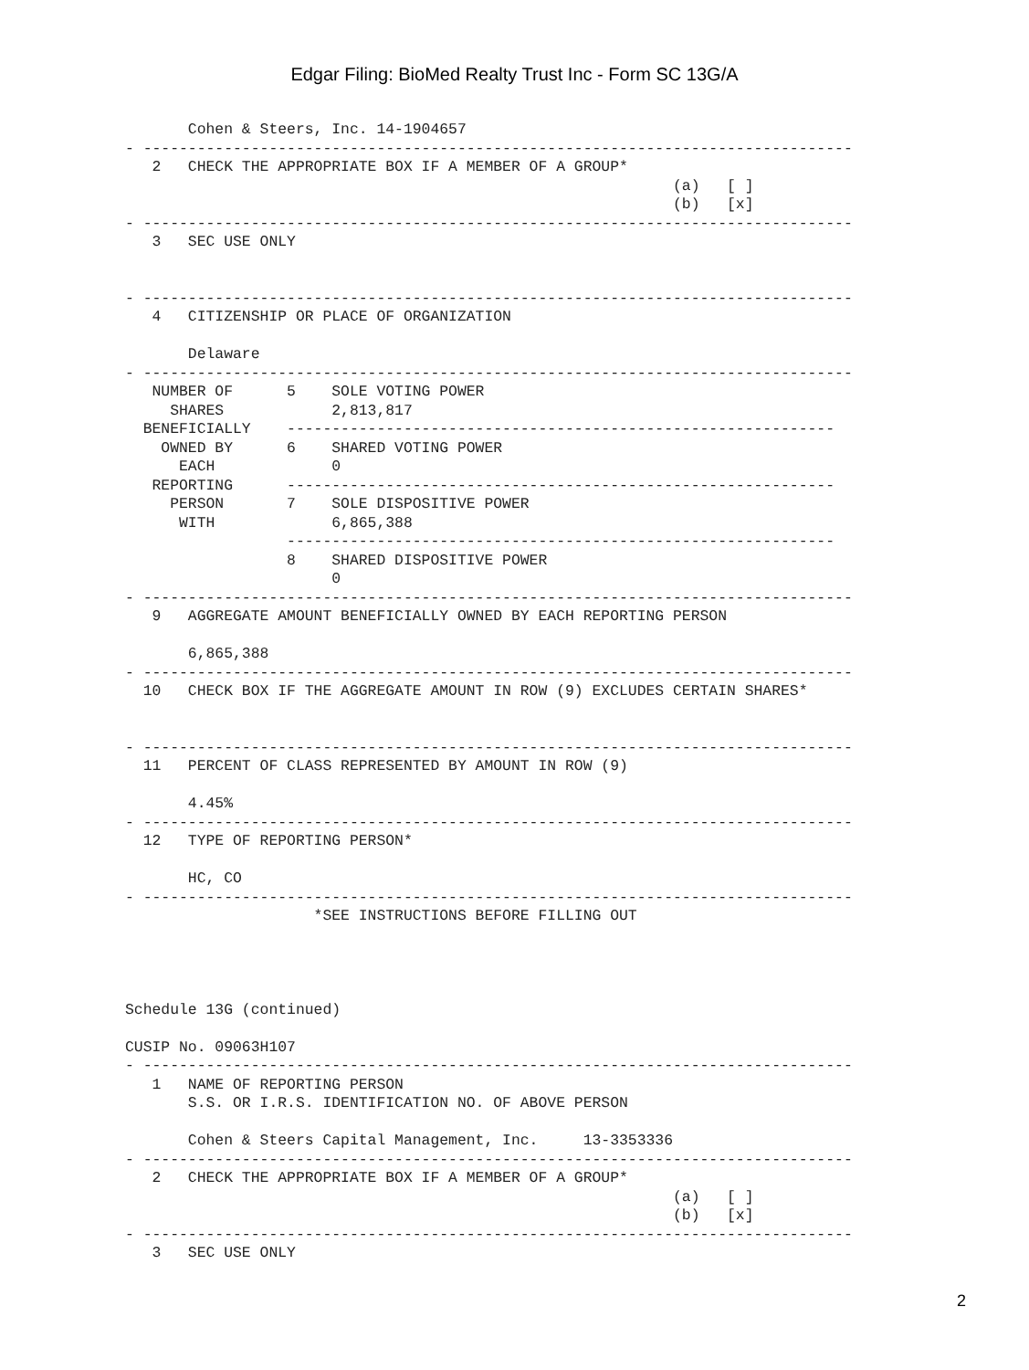Edgar Filing: BioMed Realty Trust Inc - Form SC 13G/A
       Cohen & Steers, Inc. 14-1904657
- -------------------------------------------------------------------------------
   2   CHECK THE APPROPRIATE BOX IF A MEMBER OF A GROUP*
                                                             (a)   [ ]
                                                             (b)   [x]
- -------------------------------------------------------------------------------
   3   SEC USE ONLY


- -------------------------------------------------------------------------------
   4   CITIZENSHIP OR PLACE OF ORGANIZATION

       Delaware
- -------------------------------------------------------------------------------
   NUMBER OF      5    SOLE VOTING POWER
     SHARES            2,813,817
  BENEFICIALLY    -------------------------------------------------------------
    OWNED BY      6    SHARED VOTING POWER
      EACH             0
   REPORTING      -------------------------------------------------------------
     PERSON       7    SOLE DISPOSITIVE POWER
      WITH             6,865,388
                  -------------------------------------------------------------
                  8    SHARED DISPOSITIVE POWER
                       0
- -------------------------------------------------------------------------------
   9   AGGREGATE AMOUNT BENEFICIALLY OWNED BY EACH REPORTING PERSON

       6,865,388
- -------------------------------------------------------------------------------
  10   CHECK BOX IF THE AGGREGATE AMOUNT IN ROW (9) EXCLUDES CERTAIN SHARES*


- -------------------------------------------------------------------------------
  11   PERCENT OF CLASS REPRESENTED BY AMOUNT IN ROW (9)

       4.45%
- -------------------------------------------------------------------------------
  12   TYPE OF REPORTING PERSON*

       HC, CO
- -------------------------------------------------------------------------------
                     *SEE INSTRUCTIONS BEFORE FILLING OUT




Schedule 13G (continued)

CUSIP No. 09063H107
- -------------------------------------------------------------------------------
   1   NAME OF REPORTING PERSON
       S.S. OR I.R.S. IDENTIFICATION NO. OF ABOVE PERSON

       Cohen & Steers Capital Management, Inc.     13-3353336
- -------------------------------------------------------------------------------
   2   CHECK THE APPROPRIATE BOX IF A MEMBER OF A GROUP*
                                                             (a)   [ ]
                                                             (b)   [x]
- -------------------------------------------------------------------------------
   3   SEC USE ONLY
2